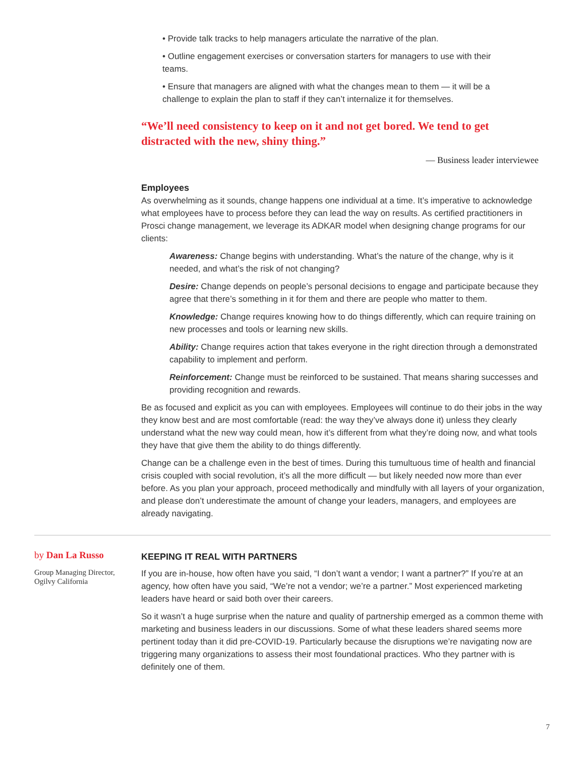• Provide talk tracks to help managers articulate the narrative of the plan.
• Outline engagement exercises or conversation starters for managers to use with their teams.
• Ensure that managers are aligned with what the changes mean to them — it will be a challenge to explain the plan to staff if they can’t internalize it for themselves.
“We’ll need consistency to keep on it and not get bored. We tend to get distracted with the new, shiny thing.”
— Business leader interviewee
Employees
As overwhelming as it sounds, change happens one individual at a time. It’s imperative to acknowledge what employees have to process before they can lead the way on results. As certified practitioners in Prosci change management, we leverage its ADKAR model when designing change programs for our clients:
Awareness: Change begins with understanding. What’s the nature of the change, why is it needed, and what’s the risk of not changing?
Desire: Change depends on people’s personal decisions to engage and participate because they agree that there’s something in it for them and there are people who matter to them.
Knowledge: Change requires knowing how to do things differently, which can require training on new processes and tools or learning new skills.
Ability: Change requires action that takes everyone in the right direction through a demonstrated capability to implement and perform.
Reinforcement: Change must be reinforced to be sustained. That means sharing successes and providing recognition and rewards.
Be as focused and explicit as you can with employees. Employees will continue to do their jobs in the way they know best and are most comfortable (read: the way they’ve always done it) unless they clearly understand what the new way could mean, how it’s different from what they’re doing now, and what tools they have that give them the ability to do things differently.
Change can be a challenge even in the best of times. During this tumultuous time of health and financial crisis coupled with social revolution, it’s all the more difficult — but likely needed now more than ever before. As you plan your approach, proceed methodically and mindfully with all layers of your organization, and please don’t underestimate the amount of change your leaders, managers, and employees are already navigating.
by Dan La Russo
Group Managing Director,
Ogilvy California
KEEPING IT REAL WITH PARTNERS
If you are in-house, how often have you said, “I don’t want a vendor; I want a partner?” If you’re at an agency, how often have you said, “We’re not a vendor; we’re a partner.” Most experienced marketing leaders have heard or said both over their careers.
So it wasn’t a huge surprise when the nature and quality of partnership emerged as a common theme with marketing and business leaders in our discussions. Some of what these leaders shared seems more pertinent today than it did pre-COVID-19. Particularly because the disruptions we’re navigating now are triggering many organizations to assess their most foundational practices. Who they partner with is definitely one of them.
7